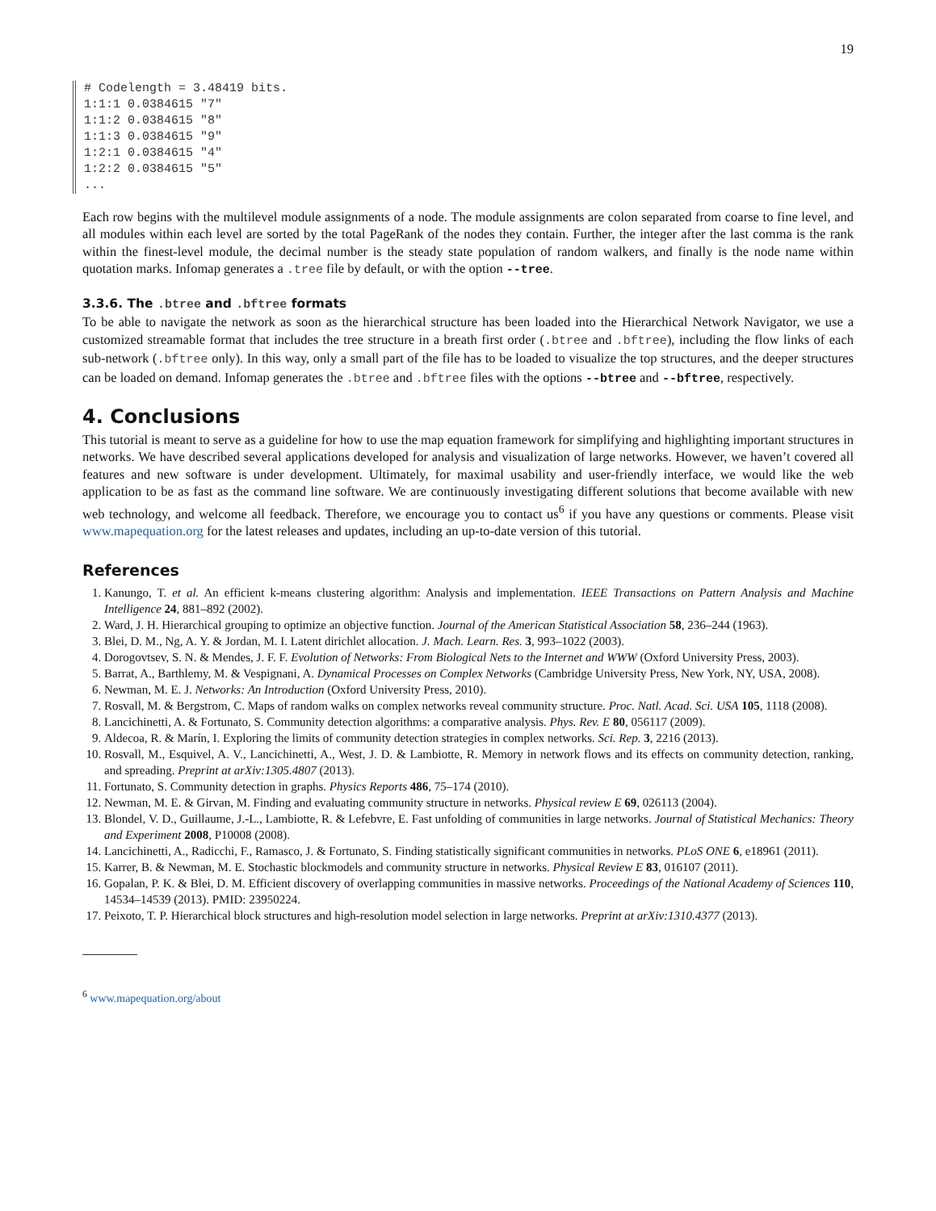19
# Codelength = 3.48419 bits.
1:1:1 0.0384615 "7"
1:1:2 0.0384615 "8"
1:1:3 0.0384615 "9"
1:2:1 0.0384615 "4"
1:2:2 0.0384615 "5"
...
Each row begins with the multilevel module assignments of a node. The module assignments are colon separated from coarse to fine level, and all modules within each level are sorted by the total PageRank of the nodes they contain. Further, the integer after the last comma is the rank within the finest-level module, the decimal number is the steady state population of random walkers, and finally is the node name within quotation marks. Infomap generates a .tree file by default, or with the option --tree.
3.3.6. The .btree and .bftree formats
To be able to navigate the network as soon as the hierarchical structure has been loaded into the Hierarchical Network Navigator, we use a customized streamable format that includes the tree structure in a breath first order (.btree and .bftree), including the flow links of each sub-network (.bftree only). In this way, only a small part of the file has to be loaded to visualize the top structures, and the deeper structures can be loaded on demand. Infomap generates the .btree and .bftree files with the options --btree and --bftree, respectively.
4. Conclusions
This tutorial is meant to serve as a guideline for how to use the map equation framework for simplifying and highlighting important structures in networks. We have described several applications developed for analysis and visualization of large networks. However, we haven’t covered all features and new software is under development. Ultimately, for maximal usability and user-friendly interface, we would like the web application to be as fast as the command line software. We are continuously investigating different solutions that become available with new web technology, and welcome all feedback. Therefore, we encourage you to contact us<sup>6</sup> if you have any questions or comments. Please visit www.mapequation.org for the latest releases and updates, including an up-to-date version of this tutorial.
References
1. Kanungo, T. et al. An efficient k-means clustering algorithm: Analysis and implementation. IEEE Transactions on Pattern Analysis and Machine Intelligence 24, 881–892 (2002).
2. Ward, J. H. Hierarchical grouping to optimize an objective function. Journal of the American Statistical Association 58, 236–244 (1963).
3. Blei, D. M., Ng, A. Y. & Jordan, M. I. Latent dirichlet allocation. J. Mach. Learn. Res. 3, 993–1022 (2003).
4. Dorogovtsev, S. N. & Mendes, J. F. F. Evolution of Networks: From Biological Nets to the Internet and WWW (Oxford University Press, 2003).
5. Barrat, A., Barthlemy, M. & Vespignani, A. Dynamical Processes on Complex Networks (Cambridge University Press, New York, NY, USA, 2008).
6. Newman, M. E. J. Networks: An Introduction (Oxford University Press, 2010).
7. Rosvall, M. & Bergstrom, C. Maps of random walks on complex networks reveal community structure. Proc. Natl. Acad. Sci. USA 105, 1118 (2008).
8. Lancichinetti, A. & Fortunato, S. Community detection algorithms: a comparative analysis. Phys. Rev. E 80, 056117 (2009).
9. Aldecoa, R. & Marín, I. Exploring the limits of community detection strategies in complex networks. Sci. Rep. 3, 2216 (2013).
10. Rosvall, M., Esquivel, A. V., Lancichinetti, A., West, J. D. & Lambiotte, R. Memory in network flows and its effects on community detection, ranking, and spreading. Preprint at arXiv:1305.4807 (2013).
11. Fortunato, S. Community detection in graphs. Physics Reports 486, 75–174 (2010).
12. Newman, M. E. & Girvan, M. Finding and evaluating community structure in networks. Physical review E 69, 026113 (2004).
13. Blondel, V. D., Guillaume, J.-L., Lambiotte, R. & Lefebvre, E. Fast unfolding of communities in large networks. Journal of Statistical Mechanics: Theory and Experiment 2008, P10008 (2008).
14. Lancichinetti, A., Radicchi, F., Ramasco, J. & Fortunato, S. Finding statistically significant communities in networks. PLoS ONE 6, e18961 (2011).
15. Karrer, B. & Newman, M. E. Stochastic blockmodels and community structure in networks. Physical Review E 83, 016107 (2011).
16. Gopalan, P. K. & Blei, D. M. Efficient discovery of overlapping communities in massive networks. Proceedings of the National Academy of Sciences 110, 14534–14539 (2013). PMID: 23950224.
17. Peixoto, T. P. Hierarchical block structures and high-resolution model selection in large networks. Preprint at arXiv:1310.4377 (2013).
<sup>6</sup> www.mapequation.org/about